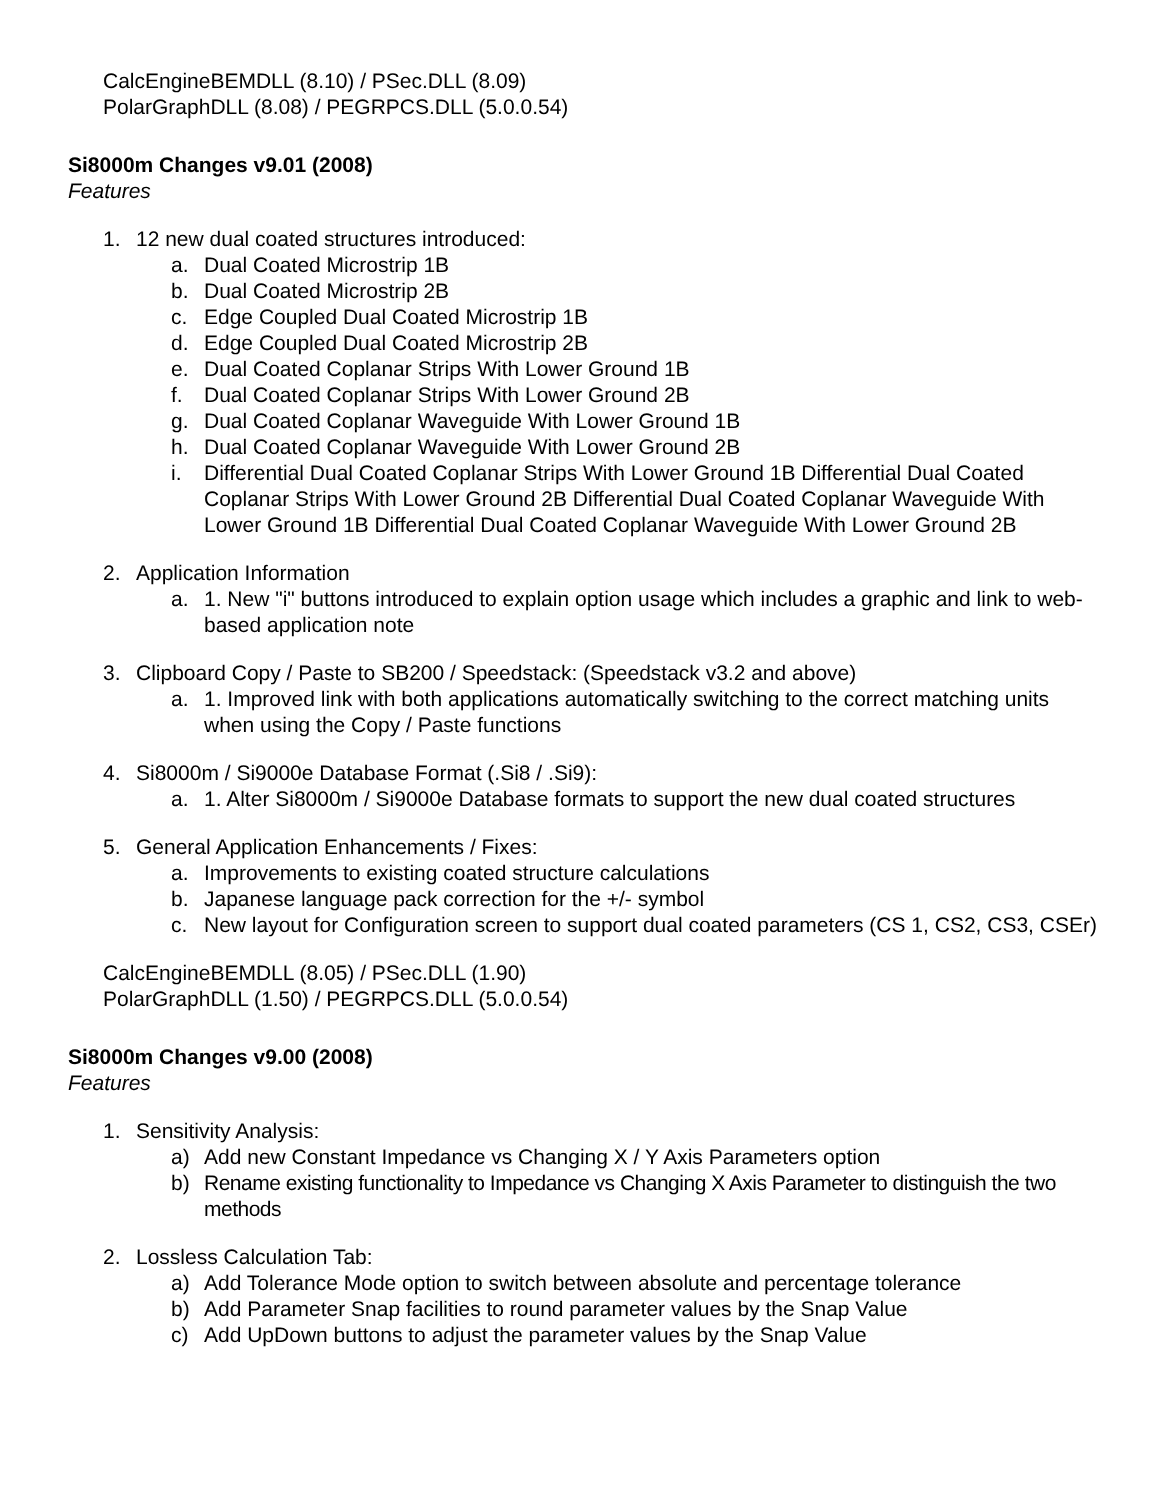CalcEngineBEMDLL (8.10) / PSec.DLL (8.09)
PolarGraphDLL (8.08) / PEGRPCS.DLL (5.0.0.54)
Si8000m Changes v9.01 (2008)
Features
1. 12 new dual coated structures introduced:
a. Dual Coated Microstrip 1B
b. Dual Coated Microstrip 2B
c. Edge Coupled Dual Coated Microstrip 1B
d. Edge Coupled Dual Coated Microstrip 2B
e. Dual Coated Coplanar Strips With Lower Ground 1B
f. Dual Coated Coplanar Strips With Lower Ground 2B
g. Dual Coated Coplanar Waveguide With Lower Ground 1B
h. Dual Coated Coplanar Waveguide With Lower Ground 2B
i. Differential Dual Coated Coplanar Strips With Lower Ground 1B Differential Dual Coated Coplanar Strips With Lower Ground 2B Differential Dual Coated Coplanar Waveguide With Lower Ground 1B Differential Dual Coated Coplanar Waveguide With Lower Ground 2B
2. Application Information
a. 1. New "i" buttons introduced to explain option usage which includes a graphic and link to web- based application note
3. Clipboard Copy / Paste to SB200 / Speedstack: (Speedstack v3.2 and above)
a. 1. Improved link with both applications automatically switching to the correct matching units when using the Copy / Paste functions
4. Si8000m / Si9000e Database Format (.Si8 / .Si9):
a. 1. Alter Si8000m / Si9000e Database formats to support the new dual coated structures
5. General Application Enhancements / Fixes:
a. Improvements to existing coated structure calculations
b. Japanese language pack correction for the +/- symbol
c. New layout for Configuration screen to support dual coated parameters (CS 1, CS2, CS3, CSEr)
CalcEngineBEMDLL (8.05) / PSec.DLL (1.90)
PolarGraphDLL (1.50) / PEGRPCS.DLL (5.0.0.54)
Si8000m Changes v9.00 (2008)
Features
1. Sensitivity Analysis:
a) Add new Constant Impedance vs Changing X / Y Axis Parameters option
b) Rename existing functionality to Impedance vs Changing X Axis Parameter to distinguish the two methods
2. Lossless Calculation Tab:
a) Add Tolerance Mode option to switch between absolute and percentage tolerance
b) Add Parameter Snap facilities to round parameter values by the Snap Value
c) Add UpDown buttons to adjust the parameter values by the Snap Value